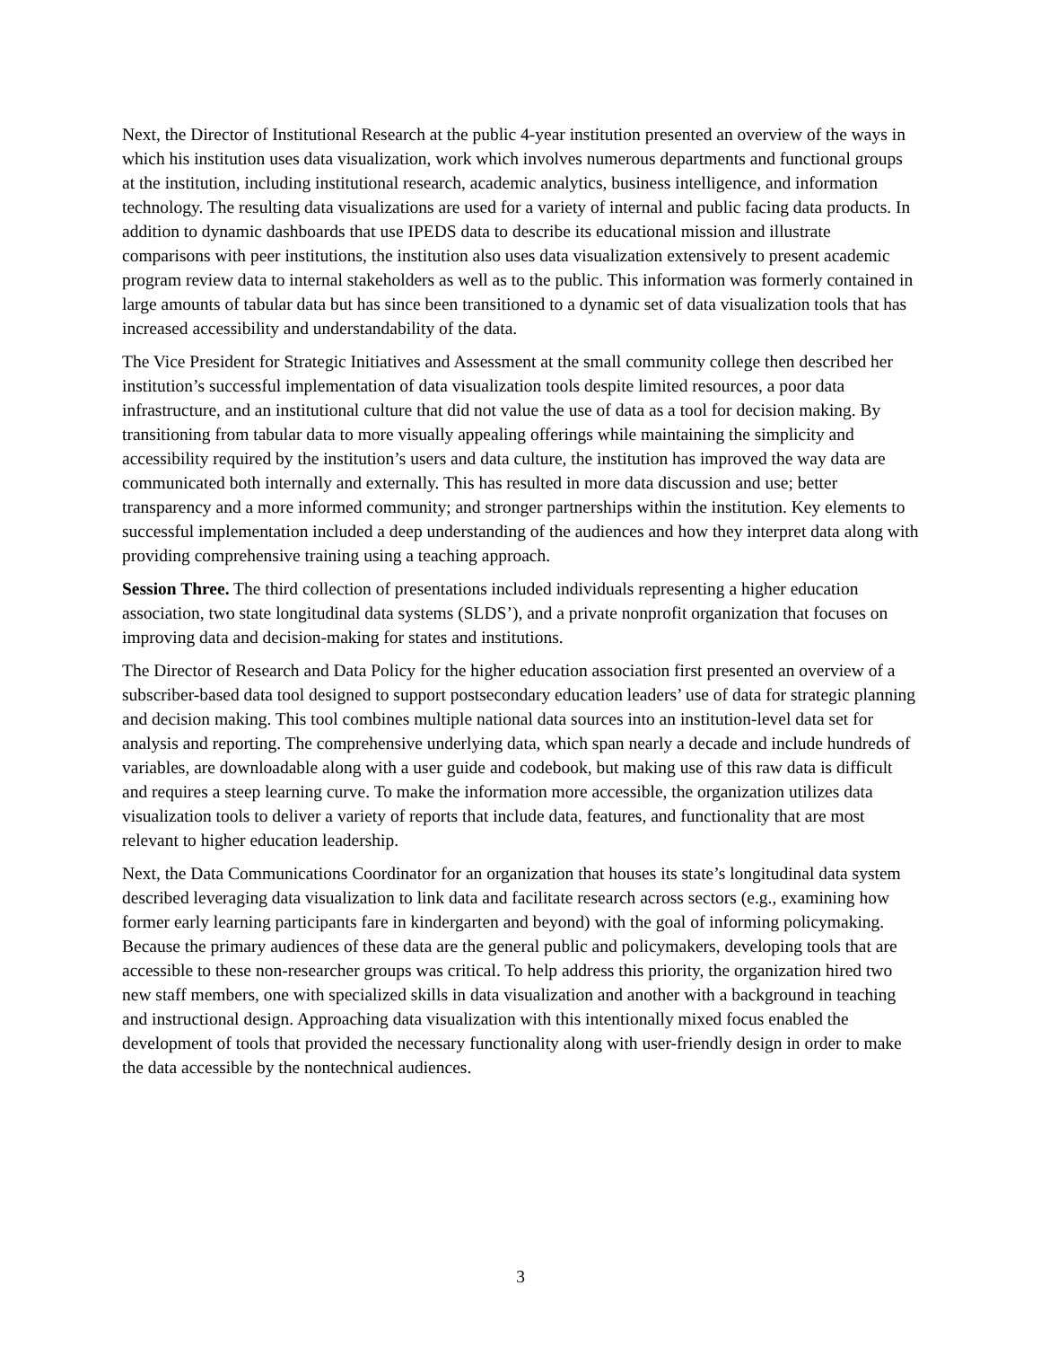Next, the Director of Institutional Research at the public 4-year institution presented an overview of the ways in which his institution uses data visualization, work which involves numerous departments and functional groups at the institution, including institutional research, academic analytics, business intelligence, and information technology. The resulting data visualizations are used for a variety of internal and public facing data products. In addition to dynamic dashboards that use IPEDS data to describe its educational mission and illustrate comparisons with peer institutions, the institution also uses data visualization extensively to present academic program review data to internal stakeholders as well as to the public. This information was formerly contained in large amounts of tabular data but has since been transitioned to a dynamic set of data visualization tools that has increased accessibility and understandability of the data.
The Vice President for Strategic Initiatives and Assessment at the small community college then described her institution’s successful implementation of data visualization tools despite limited resources, a poor data infrastructure, and an institutional culture that did not value the use of data as a tool for decision making. By transitioning from tabular data to more visually appealing offerings while maintaining the simplicity and accessibility required by the institution’s users and data culture, the institution has improved the way data are communicated both internally and externally. This has resulted in more data discussion and use; better transparency and a more informed community; and stronger partnerships within the institution. Key elements to successful implementation included a deep understanding of the audiences and how they interpret data along with providing comprehensive training using a teaching approach.
Session Three. The third collection of presentations included individuals representing a higher education association, two state longitudinal data systems (SLDS’), and a private nonprofit organization that focuses on improving data and decision-making for states and institutions.
The Director of Research and Data Policy for the higher education association first presented an overview of a subscriber-based data tool designed to support postsecondary education leaders’ use of data for strategic planning and decision making. This tool combines multiple national data sources into an institution-level data set for analysis and reporting. The comprehensive underlying data, which span nearly a decade and include hundreds of variables, are downloadable along with a user guide and codebook, but making use of this raw data is difficult and requires a steep learning curve. To make the information more accessible, the organization utilizes data visualization tools to deliver a variety of reports that include data, features, and functionality that are most relevant to higher education leadership.
Next, the Data Communications Coordinator for an organization that houses its state’s longitudinal data system described leveraging data visualization to link data and facilitate research across sectors (e.g., examining how former early learning participants fare in kindergarten and beyond) with the goal of informing policymaking. Because the primary audiences of these data are the general public and policymakers, developing tools that are accessible to these non-researcher groups was critical. To help address this priority, the organization hired two new staff members, one with specialized skills in data visualization and another with a background in teaching and instructional design. Approaching data visualization with this intentionally mixed focus enabled the development of tools that provided the necessary functionality along with user-friendly design in order to make the data accessible by the nontechnical audiences.
3